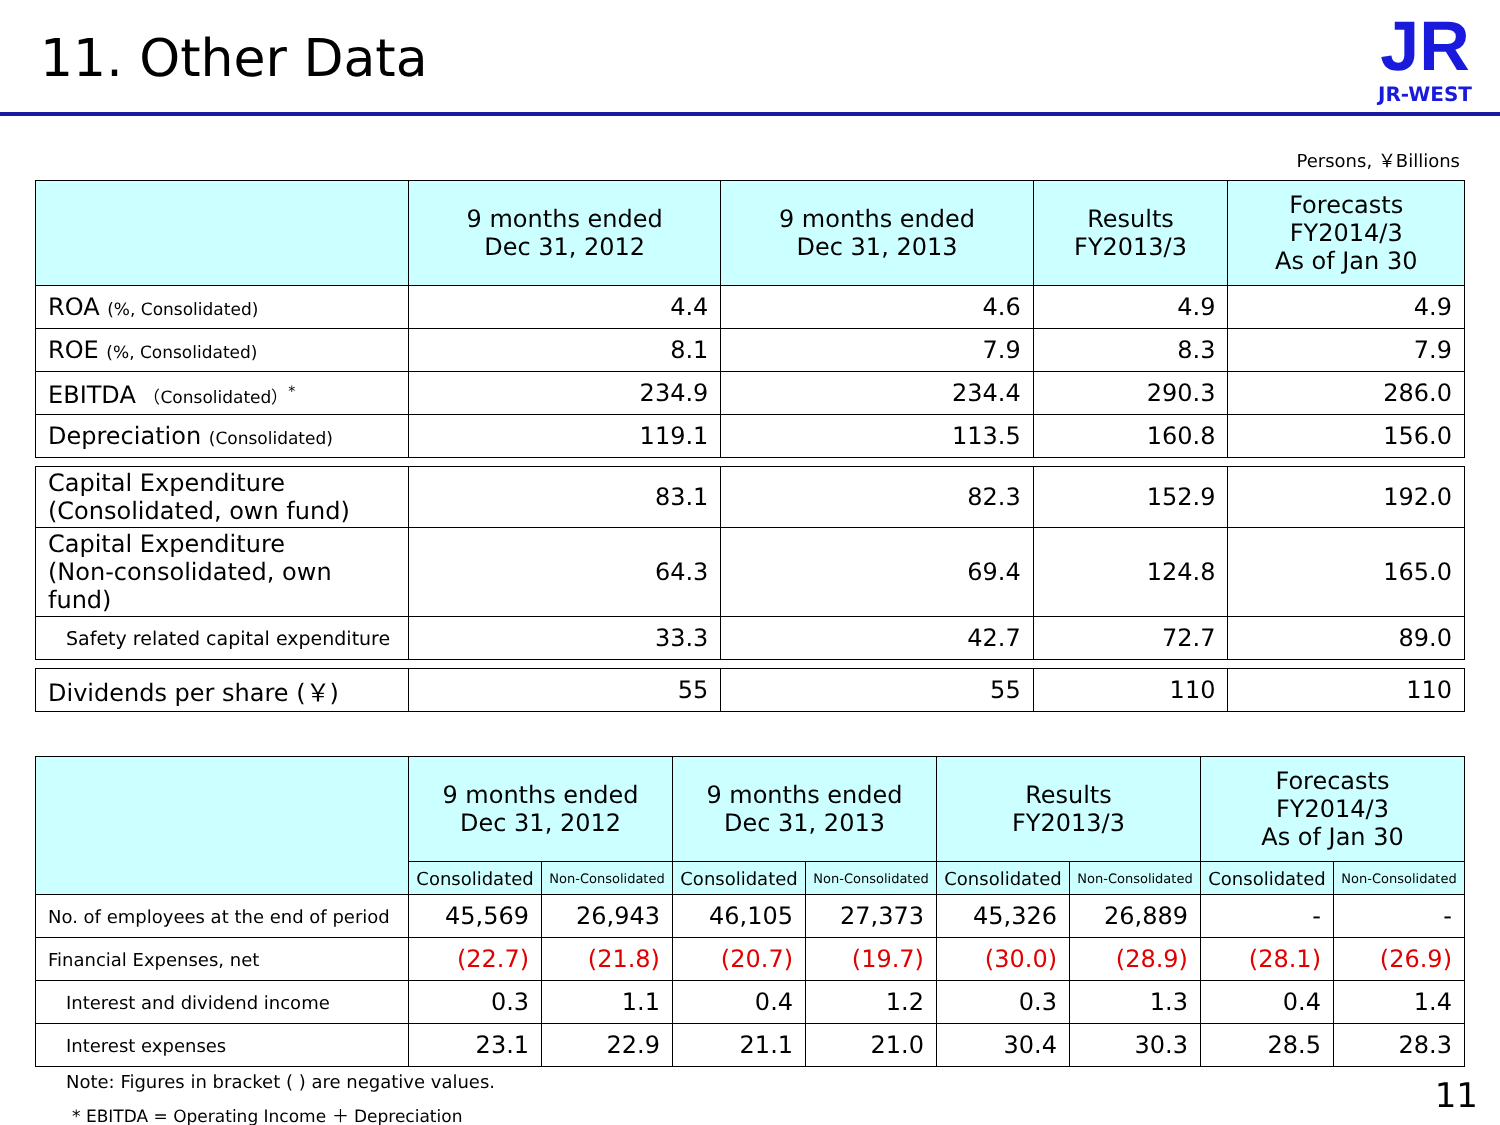11. Other Data
JR
JR-WEST
Persons, ￥Billions
| | 9 months ended Dec 31, 2012 | 9 months ended Dec 31, 2013 | Results FY2013/3 | Forecasts FY2014/3 As of Jan 30 |
| --- | --- | --- | --- | --- |
| ROA (%, Consolidated) | 4.4 | 4.6 | 4.9 | 4.9 |
| ROE (%, Consolidated) | 8.1 | 7.9 | 8.3 | 7.9 |
| EBITDA （Consolidated）<sup>*</sup> | 234.9 | 234.4 | 290.3 | 286.0 |
| Depreciation (Consolidated) | 119.1 | 113.5 | 160.8 | 156.0 |
| Capital Expenditure (Consolidated, own fund) | 83.1 | 82.3 | 152.9 | 192.0 |
| Capital Expenditure (Non-consolidated, own fund) | 64.3 | 69.4 | 124.8 | 165.0 |
| Safety related capital expenditure | 33.3 | 42.7 | 72.7 | 89.0 |
| Dividends per share (￥) | 55 | 55 | 110 | 110 |
| | 9 months ended Dec 31, 2012 | | 9 months ended Dec 31, 2013 | | Results FY2013/3 | | Forecasts FY2014/3 As of Jan 30 | |
| --- | --- | --- | --- | --- | --- | --- | --- | --- |
| | Consolidated | Non-Consolidated | Consolidated | Non-Consolidated | Consolidated | Non-Consolidated | Consolidated | Non-Consolidated |
| No. of employees at the end of period | 45,569 | 26,943 | 46,105 | 27,373 | 45,326 | 26,889 | - | - |
| Financial Expenses, net | (22.7) | (21.8) | (20.7) | (19.7) | (30.0) | (28.9) | (28.1) | (26.9) |
| Interest and dividend income | 0.3 | 1.1 | 0.4 | 1.2 | 0.3 | 1.3 | 0.4 | 1.4 |
| Interest expenses | 23.1 | 22.9 | 21.1 | 21.0 | 30.4 | 30.3 | 28.5 | 28.3 |
Note: Figures in bracket ( ) are negative values.
* EBITDA = Operating Income ＋ Depreciation
11